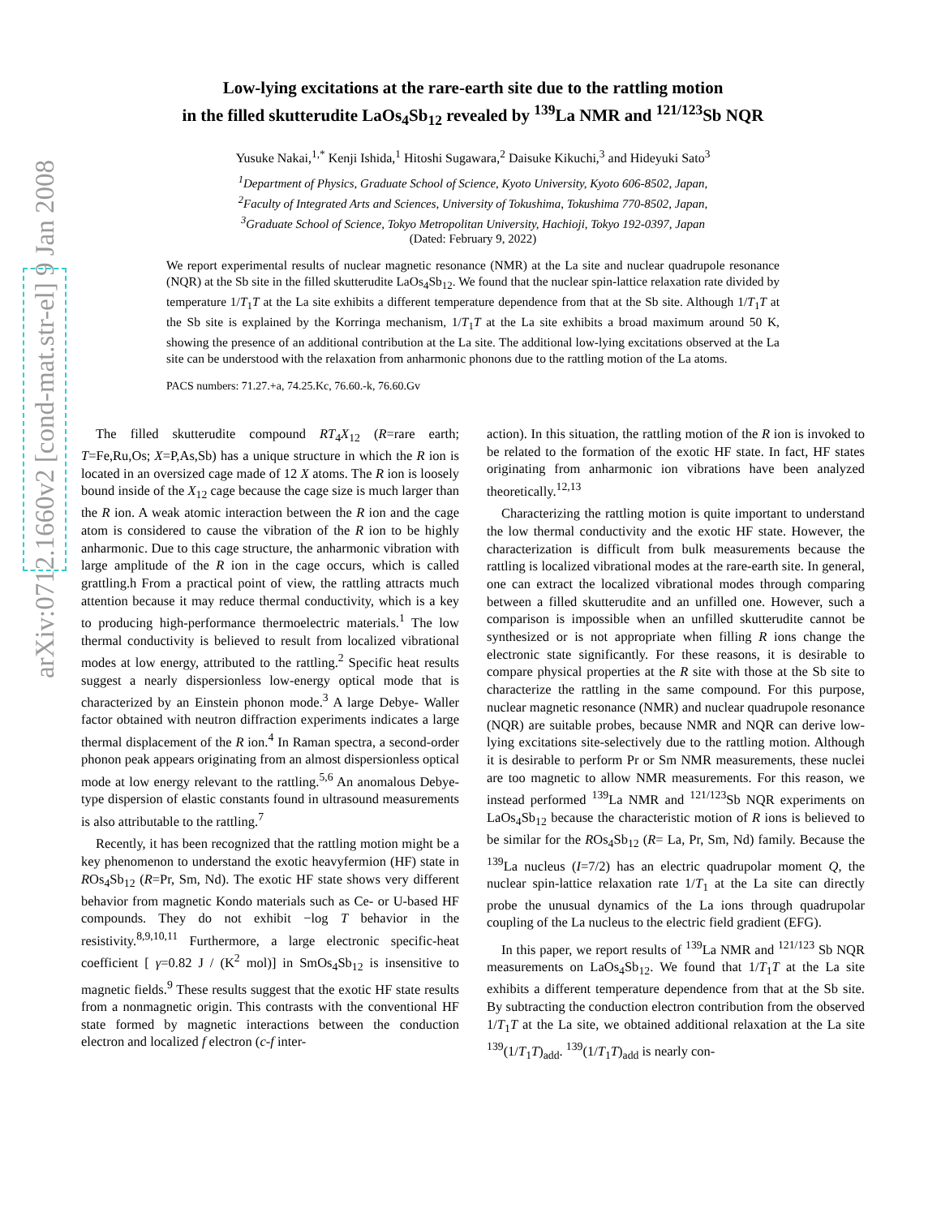arXiv:0712.1660v2 [cond-mat.str-el] 9 Jan 2008
Low-lying excitations at the rare-earth site due to the rattling motion
in the filled skutterudite LaOs<sub>4</sub>Sb<sub>12</sub> revealed by <sup>139</sup>La NMR and <sup>121/123</sup>Sb NQR
Yusuke Nakai,<sup>1,*</sup> Kenji Ishida,<sup>1</sup> Hitoshi Sugawara,<sup>2</sup> Daisuke Kikuchi,<sup>3</sup> and Hideyuki Sato<sup>3</sup>
<sup>1</sup> Department of Physics, Graduate School of Science, Kyoto University, Kyoto 606-8502, Japan,
<sup>2</sup> Faculty of Integrated Arts and Sciences, University of Tokushima, Tokushima 770-8502, Japan,
<sup>3</sup> Graduate School of Science, Tokyo Metropolitan University, Hachioji, Tokyo 192-0397, Japan
(Dated: February 9, 2022)
We report experimental results of nuclear magnetic resonance (NMR) at the La site and nuclear quadrupole resonance (NQR) at the Sb site in the filled skutterudite LaOs<sub>4</sub>Sb<sub>12</sub>. We found that the nuclear spin-lattice relaxation rate divided by temperature 1/T<sub>1</sub>T at the La site exhibits a different temperature dependence from that at the Sb site. Although 1/T<sub>1</sub>T at the Sb site is explained by the Korringa mechanism, 1/T<sub>1</sub>T at the La site exhibits a broad maximum around 50 K, showing the presence of an additional contribution at the La site. The additional low-lying excitations observed at the La site can be understood with the relaxation from anharmonic phonons due to the rattling motion of the La atoms.
PACS numbers: 71.27.+a, 74.25.Kc, 76.60.-k, 76.60.Gv
The filled skutterudite compound RT<sub>4</sub>X<sub>12</sub> (R=rare earth; T=Fe,Ru,Os; X=P,As,Sb) has a unique structure in which the R ion is located in an oversized cage made of 12 X atoms. The R ion is loosely bound inside of the X<sub>12</sub> cage because the cage size is much larger than the R ion. A weak atomic interaction between the R ion and the cage atom is considered to cause the vibration of the R ion to be highly anharmonic. Due to this cage structure, the anharmonic vibration with large amplitude of the R ion in the cage occurs, which is called grattling.h From a practical point of view, the rattling attracts much attention because it may reduce thermal conductivity, which is a key to producing high-performance thermoelectric materials.<sup>1</sup> The low thermal conductivity is believed to result from localized vibrational modes at low energy, attributed to the rattling.<sup>2</sup> Specific heat results suggest a nearly dispersionless low-energy optical mode that is characterized by an Einstein phonon mode.<sup>3</sup> A large Debye- Waller factor obtained with neutron diffraction experiments indicates a large thermal displacement of the R ion.<sup>4</sup> In Raman spectra, a second-order phonon peak appears originating from an almost dispersionless optical mode at low energy relevant to the rattling.<sup>5,6</sup> An anomalous Debye-type dispersion of elastic constants found in ultrasound measurements is also attributable to the rattling.<sup>7</sup>
Recently, it has been recognized that the rattling motion might be a key phenomenon to understand the exotic heavyfermion (HF) state in ROs<sub>4</sub>Sb<sub>12</sub> (R=Pr, Sm, Nd). The exotic HF state shows very different behavior from magnetic Kondo materials such as Ce- or U-based HF compounds. They do not exhibit −log T behavior in the resistivity.<sup>8,9,10,11</sup> Furthermore, a large electronic specific-heat coefficient [ γ=0.82 J / (K<sup>2</sup> mol)] in SmOs<sub>4</sub>Sb<sub>12</sub> is insensitive to magnetic fields.<sup>9</sup> These results suggest that the exotic HF state results from a nonmagnetic origin. This contrasts with the conventional HF state formed by magnetic interactions between the conduction electron and localized f electron (c-f inter-
action). In this situation, the rattling motion of the R ion is invoked to be related to the formation of the exotic HF state. In fact, HF states originating from anharmonic ion vibrations have been analyzed theoretically.<sup>12,13</sup>
Characterizing the rattling motion is quite important to understand the low thermal conductivity and the exotic HF state. However, the characterization is difficult from bulk measurements because the rattling is localized vibrational modes at the rare-earth site. In general, one can extract the localized vibrational modes through comparing between a filled skutterudite and an unfilled one. However, such a comparison is impossible when an unfilled skutterudite cannot be synthesized or is not appropriate when filling R ions change the electronic state significantly. For these reasons, it is desirable to compare physical properties at the R site with those at the Sb site to characterize the rattling in the same compound. For this purpose, nuclear magnetic resonance (NMR) and nuclear quadrupole resonance (NQR) are suitable probes, because NMR and NQR can derive low-lying excitations site-selectively due to the rattling motion. Although it is desirable to perform Pr or Sm NMR measurements, these nuclei are too magnetic to allow NMR measurements. For this reason, we instead performed <sup>139</sup>La NMR and <sup>121/123</sup>Sb NQR experiments on LaOs<sub>4</sub>Sb<sub>12</sub> because the characteristic motion of R ions is believed to be similar for the ROs<sub>4</sub>Sb<sub>12</sub> (R= La, Pr, Sm, Nd) family. Because the <sup>139</sup>La nucleus (I=7/2) has an electric quadrupolar moment Q, the nuclear spin-lattice relaxation rate 1/T<sub>1</sub> at the La site can directly probe the unusual dynamics of the La ions through quadrupolar coupling of the La nucleus to the electric field gradient (EFG).
In this paper, we report results of <sup>139</sup>La NMR and <sup>121/123</sup> Sb NQR measurements on LaOs<sub>4</sub>Sb<sub>12</sub>. We found that 1/T<sub>1</sub>T at the La site exhibits a different temperature dependence from that at the Sb site. By subtracting the conduction electron contribution from the observed 1/T<sub>1</sub>T at the La site, we obtained additional relaxation at the La site <sup>139</sup>(1/T<sub>1</sub>T)<sub>add</sub>. <sup>139</sup>(1/T<sub>1</sub>T)<sub>add</sub> is nearly con-